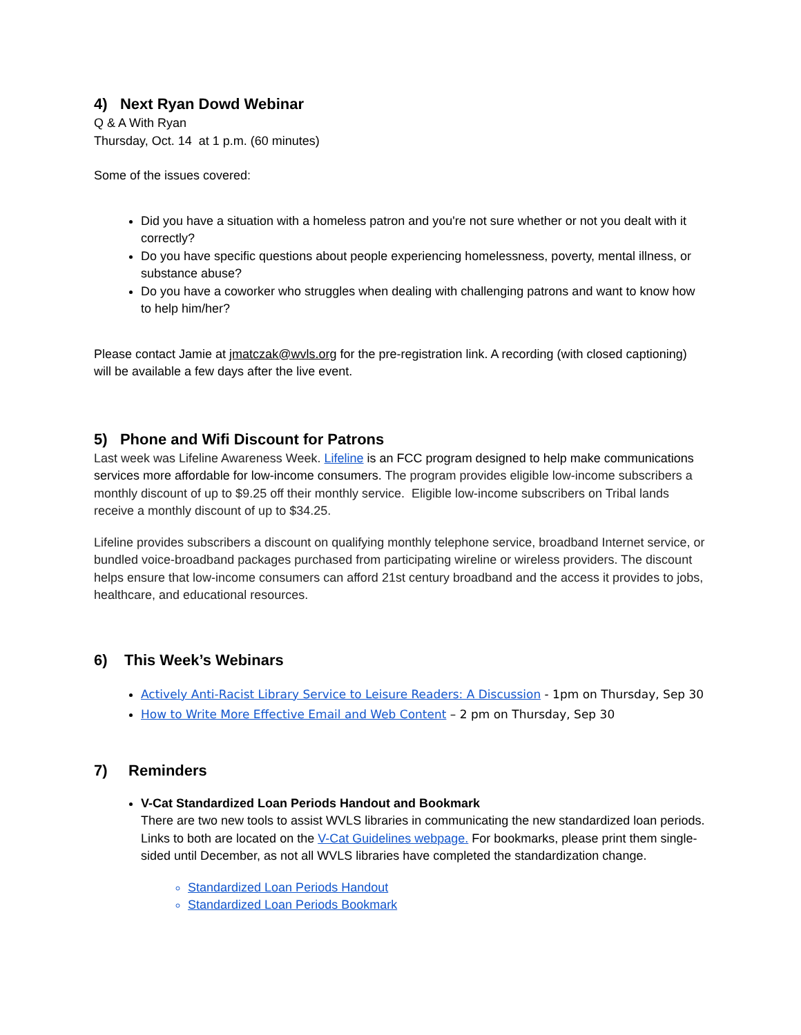4) Next Ryan Dowd Webinar
Q & A With Ryan
Thursday, Oct. 14 at 1 p.m. (60 minutes)
Some of the issues covered:
Did you have a situation with a homeless patron and you're not sure whether or not you dealt with it correctly?
Do you have specific questions about people experiencing homelessness, poverty, mental illness, or substance abuse?
Do you have a coworker who struggles when dealing with challenging patrons and want to know how to help him/her?
Please contact Jamie at jmatczak@wvls.org for the pre-registration link. A recording (with closed captioning) will be available a few days after the live event.
5) Phone and Wifi Discount for Patrons
Last week was Lifeline Awareness Week. Lifeline is an FCC program designed to help make communications services more affordable for low-income consumers. The program provides eligible low-income subscribers a monthly discount of up to $9.25 off their monthly service. Eligible low-income subscribers on Tribal lands receive a monthly discount of up to $34.25.
Lifeline provides subscribers a discount on qualifying monthly telephone service, broadband Internet service, or bundled voice-broadband packages purchased from participating wireline or wireless providers. The discount helps ensure that low-income consumers can afford 21st century broadband and the access it provides to jobs, healthcare, and educational resources.
6) This Week’s Webinars
Actively Anti-Racist Library Service to Leisure Readers: A Discussion - 1pm on Thursday, Sep 30
How to Write More Effective Email and Web Content – 2 pm on Thursday, Sep 30
7) Reminders
V-Cat Standardized Loan Periods Handout and Bookmark
There are two new tools to assist WVLS libraries in communicating the new standardized loan periods. Links to both are located on the V-Cat Guidelines webpage. For bookmarks, please print them single-sided until December, as not all WVLS libraries have completed the standardization change.
Standardized Loan Periods Handout
Standardized Loan Periods Bookmark